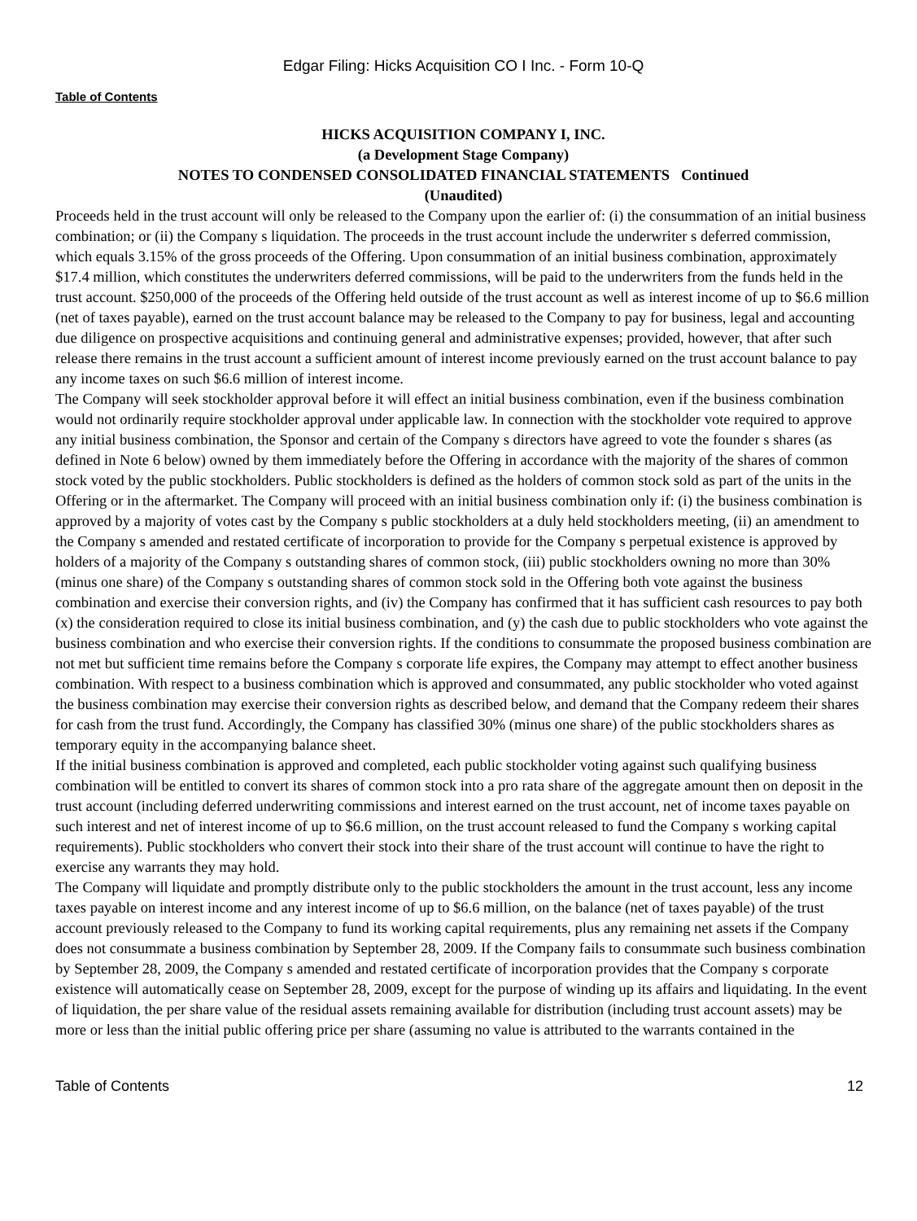Edgar Filing: Hicks Acquisition CO I Inc. - Form 10-Q
Table of Contents
HICKS ACQUISITION COMPANY I, INC.
(a Development Stage Company)
NOTES TO CONDENSED CONSOLIDATED FINANCIAL STATEMENTS Continued
(Unaudited)
Proceeds held in the trust account will only be released to the Company upon the earlier of: (i) the consummation of an initial business combination; or (ii) the Company s liquidation. The proceeds in the trust account include the underwriter s deferred commission, which equals 3.15% of the gross proceeds of the Offering. Upon consummation of an initial business combination, approximately $17.4 million, which constitutes the underwriters deferred commissions, will be paid to the underwriters from the funds held in the trust account. $250,000 of the proceeds of the Offering held outside of the trust account as well as interest income of up to $6.6 million (net of taxes payable), earned on the trust account balance may be released to the Company to pay for business, legal and accounting due diligence on prospective acquisitions and continuing general and administrative expenses; provided, however, that after such release there remains in the trust account a sufficient amount of interest income previously earned on the trust account balance to pay any income taxes on such $6.6 million of interest income.
The Company will seek stockholder approval before it will effect an initial business combination, even if the business combination would not ordinarily require stockholder approval under applicable law. In connection with the stockholder vote required to approve any initial business combination, the Sponsor and certain of the Company s directors have agreed to vote the founder s shares (as defined in Note 6 below) owned by them immediately before the Offering in accordance with the majority of the shares of common stock voted by the public stockholders. Public stockholders is defined as the holders of common stock sold as part of the units in the Offering or in the aftermarket. The Company will proceed with an initial business combination only if: (i) the business combination is approved by a majority of votes cast by the Company s public stockholders at a duly held stockholders meeting, (ii) an amendment to the Company s amended and restated certificate of incorporation to provide for the Company s perpetual existence is approved by holders of a majority of the Company s outstanding shares of common stock, (iii) public stockholders owning no more than 30% (minus one share) of the Company s outstanding shares of common stock sold in the Offering both vote against the business combination and exercise their conversion rights, and (iv) the Company has confirmed that it has sufficient cash resources to pay both (x) the consideration required to close its initial business combination, and (y) the cash due to public stockholders who vote against the business combination and who exercise their conversion rights. If the conditions to consummate the proposed business combination are not met but sufficient time remains before the Company s corporate life expires, the Company may attempt to effect another business combination. With respect to a business combination which is approved and consummated, any public stockholder who voted against the business combination may exercise their conversion rights as described below, and demand that the Company redeem their shares for cash from the trust fund. Accordingly, the Company has classified 30% (minus one share) of the public stockholders shares as temporary equity in the accompanying balance sheet.
If the initial business combination is approved and completed, each public stockholder voting against such qualifying business combination will be entitled to convert its shares of common stock into a pro rata share of the aggregate amount then on deposit in the trust account (including deferred underwriting commissions and interest earned on the trust account, net of income taxes payable on such interest and net of interest income of up to $6.6 million, on the trust account released to fund the Company s working capital requirements). Public stockholders who convert their stock into their share of the trust account will continue to have the right to exercise any warrants they may hold.
The Company will liquidate and promptly distribute only to the public stockholders the amount in the trust account, less any income taxes payable on interest income and any interest income of up to $6.6 million, on the balance (net of taxes payable) of the trust account previously released to the Company to fund its working capital requirements, plus any remaining net assets if the Company does not consummate a business combination by September 28, 2009. If the Company fails to consummate such business combination by September 28, 2009, the Company s amended and restated certificate of incorporation provides that the Company s corporate existence will automatically cease on September 28, 2009, except for the purpose of winding up its affairs and liquidating. In the event of liquidation, the per share value of the residual assets remaining available for distribution (including trust account assets) may be more or less than the initial public offering price per share (assuming no value is attributed to the warrants contained in the
Table of Contents 12